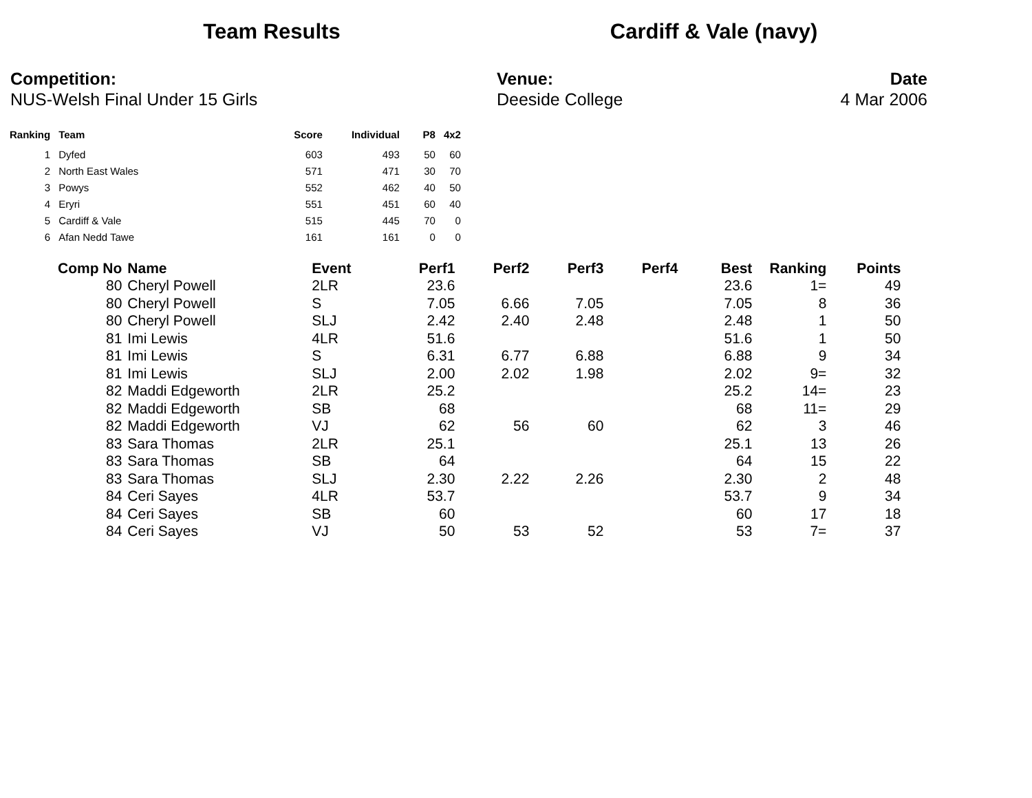Team Results Cardiff & Vale (navy)
Competition:
NUS-Welsh Final Under 15 Girls
Venue:
Deeside College
Date
4 Mar 2006
| Ranking | Team | Score | Individual | P8 | 4x2 |
| --- | --- | --- | --- | --- | --- |
| 1 | Dyfed | 603 | 493 | 50 | 60 |
| 2 | North East Wales | 571 | 471 | 30 | 70 |
| 3 | Powys | 552 | 462 | 40 | 50 |
| 4 | Eryri | 551 | 451 | 60 | 40 |
| 5 | Cardiff & Vale | 515 | 445 | 70 | 0 |
| 6 | Afan Nedd Tawe | 161 | 161 | 0 | 0 |
| Comp No | Name | Event | Perf1 | Perf2 | Perf3 | Perf4 | Best | Ranking | Points |
| --- | --- | --- | --- | --- | --- | --- | --- | --- | --- |
| 80 | Cheryl Powell | 2LR | 23.6 | | | | 23.6 | 1= | 49 |
| 80 | Cheryl Powell | S | 7.05 | 6.66 | 7.05 | | 7.05 | 8 | 36 |
| 80 | Cheryl Powell | SLJ | 2.42 | 2.40 | 2.48 | | 2.48 | 1 | 50 |
| 81 | Imi Lewis | 4LR | 51.6 | | | | 51.6 | 1 | 50 |
| 81 | Imi Lewis | S | 6.31 | 6.77 | 6.88 | | 6.88 | 9 | 34 |
| 81 | Imi Lewis | SLJ | 2.00 | 2.02 | 1.98 | | 2.02 | 9= | 32 |
| 82 | Maddi Edgeworth | 2LR | 25.2 | | | | 25.2 | 14= | 23 |
| 82 | Maddi Edgeworth | SB | 68 | | | | 68 | 11= | 29 |
| 82 | Maddi Edgeworth | VJ | 62 | 56 | 60 | | 62 | 3 | 46 |
| 83 | Sara Thomas | 2LR | 25.1 | | | | 25.1 | 13 | 26 |
| 83 | Sara Thomas | SB | 64 | | | | 64 | 15 | 22 |
| 83 | Sara Thomas | SLJ | 2.30 | 2.22 | 2.26 | | 2.30 | 2 | 48 |
| 84 | Ceri Sayes | 4LR | 53.7 | | | | 53.7 | 9 | 34 |
| 84 | Ceri Sayes | SB | 60 | | | | 60 | 17 | 18 |
| 84 | Ceri Sayes | VJ | 50 | 53 | 52 | | 53 | 7= | 37 |